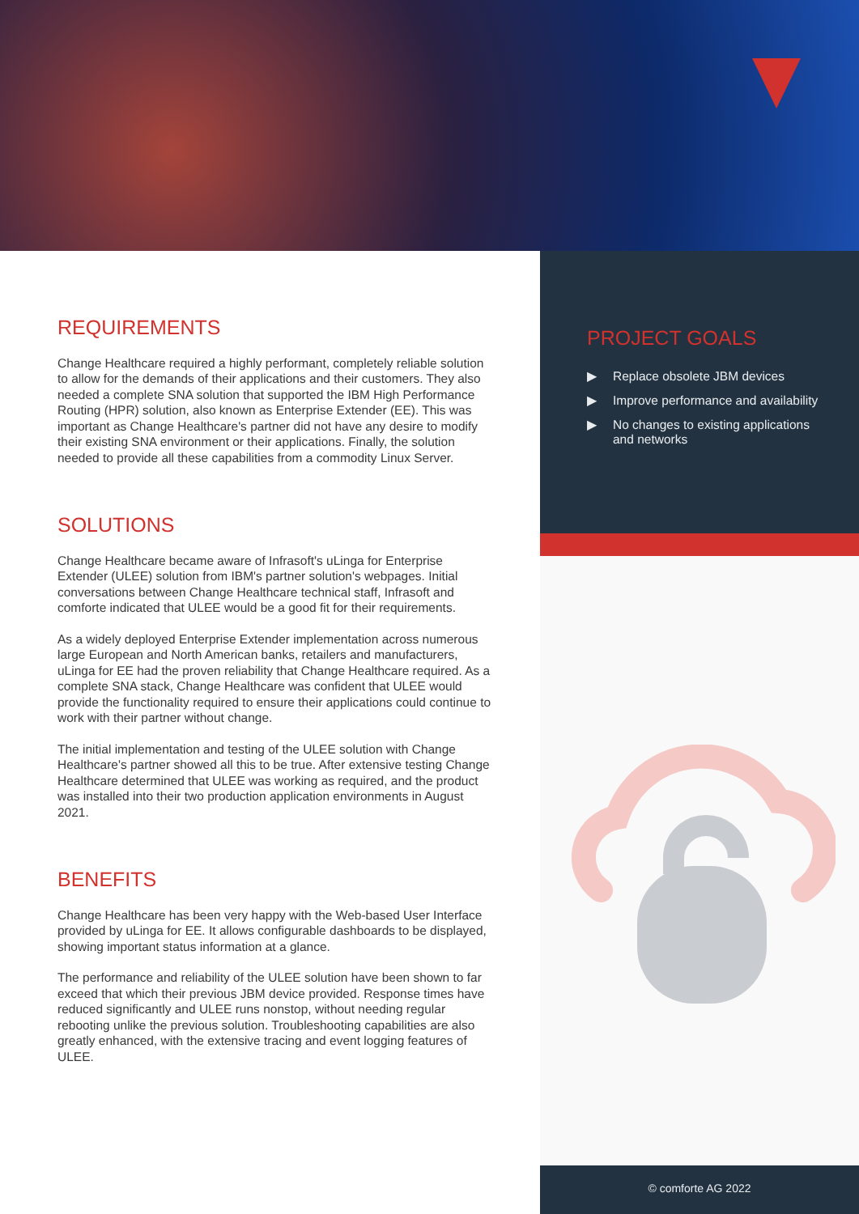REQUIREMENTS
Change Healthcare required a highly performant, completely reliable solution to allow for the demands of their applications and their customers. They also needed a complete SNA solution that supported the IBM High Performance Routing (HPR) solution, also known as Enterprise Extender (EE). This was important as Change Healthcare's partner did not have any desire to modify their existing SNA environment or their applications. Finally, the solution needed to provide all these capabilities from a commodity Linux Server.
SOLUTIONS
Change Healthcare became aware of Infrasoft's uLinga for Enterprise Extender (ULEE) solution from IBM's partner solution's webpages. Initial conversations between Change Healthcare technical staff, Infrasoft and comforte indicated that ULEE would be a good fit for their requirements.
As a widely deployed Enterprise Extender implementation across numerous large European and North American banks, retailers and manufacturers, uLinga for EE had the proven reliability that Change Healthcare required. As a complete SNA stack, Change Healthcare was confident that ULEE would provide the functionality required to ensure their applications could continue to work with their partner without change.
The initial implementation and testing of the ULEE solution with Change Healthcare's partner showed all this to be true. After extensive testing Change Healthcare determined that ULEE was working as required, and the product was installed into their two production application environments in August 2021.
BENEFITS
Change Healthcare has been very happy with the Web-based User Interface provided by uLinga for EE. It allows configurable dashboards to be displayed, showing important status information at a glance.
The performance and reliability of the ULEE solution have been shown to far exceed that which their previous JBM device provided. Response times have reduced significantly and ULEE runs nonstop, without needing regular rebooting unlike the previous solution. Troubleshooting capabilities are also greatly enhanced, with the extensive tracing and event logging features of ULEE.
PROJECT GOALS
▶ Replace obsolete JBM devices
▶ Improve performance and availability
▶ No changes to existing applications and networks
© comforte AG 2022